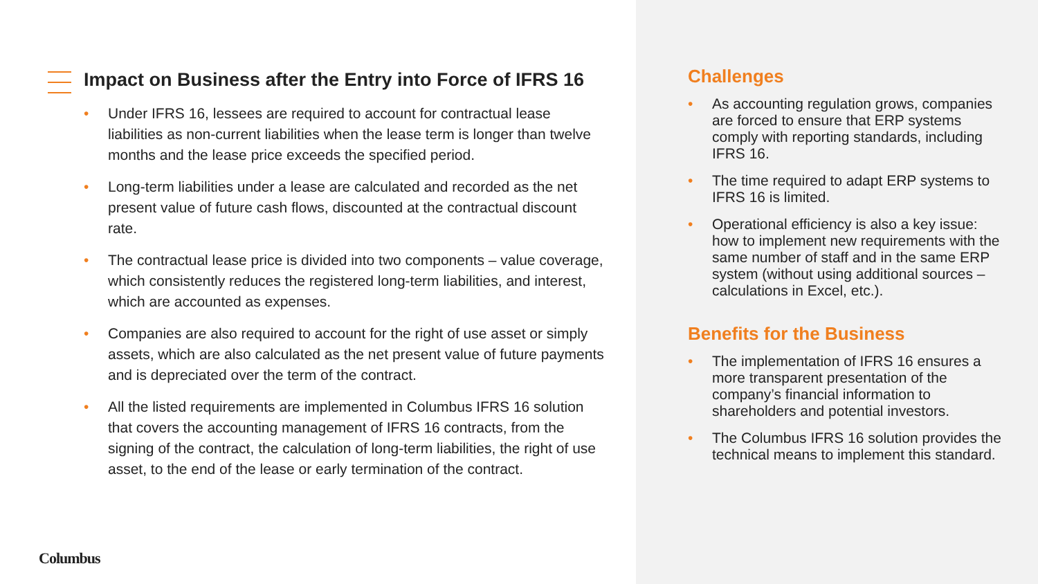Impact on Business after the Entry into Force of IFRS 16
• Under IFRS 16, lessees are required to account for contractual lease liabilities as non-current liabilities when the lease term is longer than twelve months and the lease price exceeds the specified period.
• Long-term liabilities under a lease are calculated and recorded as the net present value of future cash flows, discounted at the contractual discount rate.
• The contractual lease price is divided into two components – value coverage, which consistently reduces the registered long-term liabilities, and interest, which are accounted as expenses.
• Companies are also required to account for the right of use asset or simply assets, which are also calculated as the net present value of future payments and is depreciated over the term of the contract.
• All the listed requirements are implemented in Columbus IFRS 16 solution that covers the accounting management of IFRS 16 contracts, from the signing of the contract, the calculation of long-term liabilities, the right of use asset, to the end of the lease or early termination of the contract.
Columbus
Challenges
• As accounting regulation grows, companies are forced to ensure that ERP systems comply with reporting standards, including IFRS 16.
• The time required to adapt ERP systems to IFRS 16 is limited.
• Operational efficiency is also a key issue: how to implement new requirements with the same number of staff and in the same ERP system (without using additional sources – calculations in Excel, etc.).
Benefits for the Business
• The implementation of IFRS 16 ensures a more transparent presentation of the company’s financial information to shareholders and potential investors.
• The Columbus IFRS 16 solution provides the technical means to implement this standard.